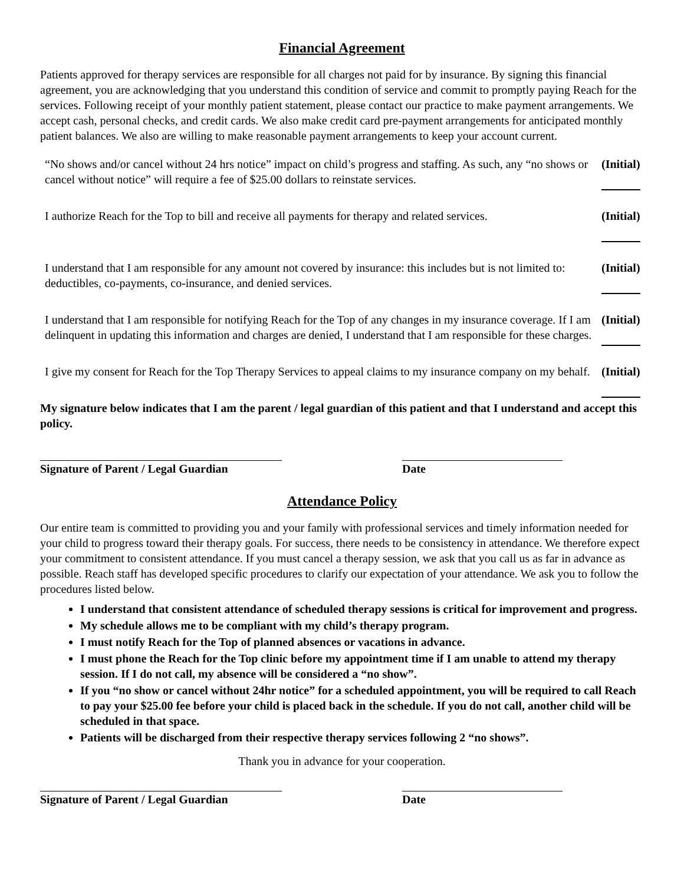Financial Agreement
Patients approved for therapy services are responsible for all charges not paid for by insurance. By signing this financial agreement, you are acknowledging that you understand this condition of service and commit to promptly paying Reach for the services. Following receipt of your monthly patient statement, please contact our practice to make payment arrangements. We accept cash, personal checks, and credit cards. We also make credit card pre-payment arrangements for anticipated monthly patient balances. We also are willing to make reasonable payment arrangements to keep your account current.
| “No shows and/or cancel without 24 hrs notice” impact on child’s progress and staffing. As such, any “no shows or cancel without notice” will require a fee of $25.00 dollars to reinstate services. | (Initial) |
| I authorize Reach for the Top to bill and receive all payments for therapy and related services. | (Initial) |
| I understand that I am responsible for any amount not covered by insurance: this includes but is not limited to: deductibles, co-payments, co-insurance, and denied services. | (Initial) |
| I understand that I am responsible for notifying Reach for the Top of any changes in my insurance coverage. If I am delinquent in updating this information and charges are denied, I understand that I am responsible for these charges. | (Initial) |
| I give my consent for Reach for the Top Therapy Services to appeal claims to my insurance company on my behalf. | (Initial) |
My signature below indicates that I am the parent / legal guardian of this patient and that I understand and accept this policy.
Signature of Parent / Legal Guardian
Date
Attendance Policy
Our entire team is committed to providing you and your family with professional services and timely information needed for your child to progress toward their therapy goals. For success, there needs to be consistency in attendance. We therefore expect your commitment to consistent attendance. If you must cancel a therapy session, we ask that you call us as far in advance as possible. Reach staff has developed specific procedures to clarify our expectation of your attendance. We ask you to follow the procedures listed below.
I understand that consistent attendance of scheduled therapy sessions is critical for improvement and progress.
My schedule allows me to be compliant with my child’s therapy program.
I must notify Reach for the Top of planned absences or vacations in advance.
I must phone the Reach for the Top clinic before my appointment time if I am unable to attend my therapy session. If I do not call, my absence will be considered a “no show”.
If you “no show or cancel without 24hr notice” for a scheduled appointment, you will be required to call Reach to pay your $25.00 fee before your child is placed back in the schedule. If you do not call, another child will be scheduled in that space.
Patients will be discharged from their respective therapy services following 2 “no shows”.
Thank you in advance for your cooperation.
Signature of Parent / Legal Guardian
Date